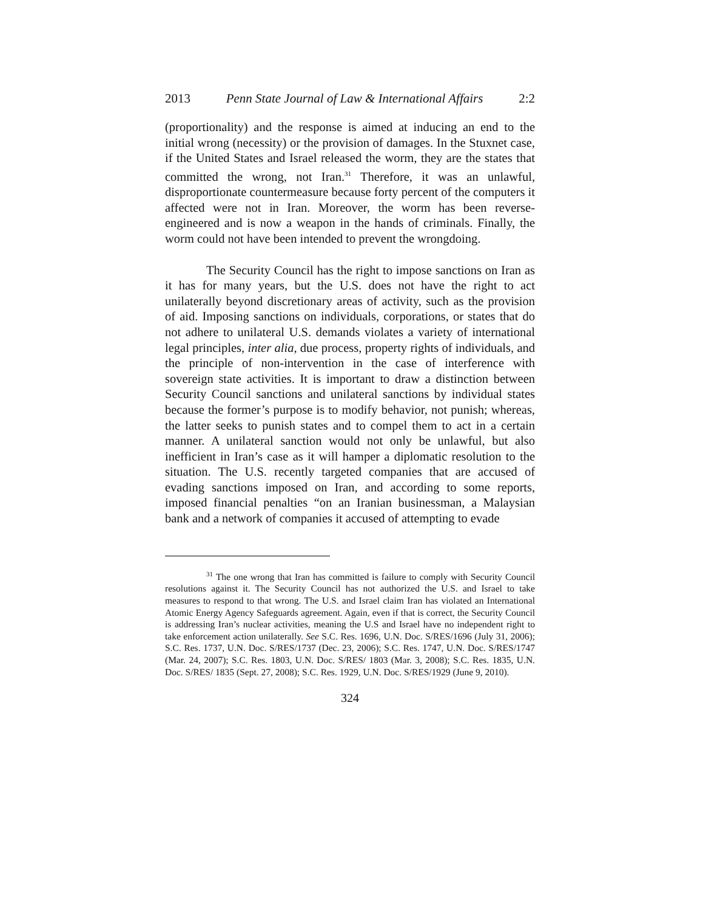2013 Penn State Journal of Law & International Affairs 2:2
(proportionality) and the response is aimed at inducing an end to the initial wrong (necessity) or the provision of damages. In the Stuxnet case, if the United States and Israel released the worm, they are the states that committed the wrong, not Iran.<sup>31</sup> Therefore, it was an unlawful, disproportionate countermeasure because forty percent of the computers it affected were not in Iran. Moreover, the worm has been reverse-engineered and is now a weapon in the hands of criminals. Finally, the worm could not have been intended to prevent the wrongdoing.
The Security Council has the right to impose sanctions on Iran as it has for many years, but the U.S. does not have the right to act unilaterally beyond discretionary areas of activity, such as the provision of aid. Imposing sanctions on individuals, corporations, or states that do not adhere to unilateral U.S. demands violates a variety of international legal principles, inter alia, due process, property rights of individuals, and the principle of non-intervention in the case of interference with sovereign state activities. It is important to draw a distinction between Security Council sanctions and unilateral sanctions by individual states because the former’s purpose is to modify behavior, not punish; whereas, the latter seeks to punish states and to compel them to act in a certain manner. A unilateral sanction would not only be unlawful, but also inefficient in Iran’s case as it will hamper a diplomatic resolution to the situation. The U.S. recently targeted companies that are accused of evading sanctions imposed on Iran, and according to some reports, imposed financial penalties “on an Iranian businessman, a Malaysian bank and a network of companies it accused of attempting to evade
<sup>31</sup> The one wrong that Iran has committed is failure to comply with Security Council resolutions against it. The Security Council has not authorized the U.S. and Israel to take measures to respond to that wrong. The U.S. and Israel claim Iran has violated an International Atomic Energy Agency Safeguards agreement. Again, even if that is correct, the Security Council is addressing Iran’s nuclear activities, meaning the U.S and Israel have no independent right to take enforcement action unilaterally. See S.C. Res. 1696, U.N. Doc. S/RES/1696 (July 31, 2006); S.C. Res. 1737, U.N. Doc. S/RES/1737 (Dec. 23, 2006); S.C. Res. 1747, U.N. Doc. S/RES/1747 (Mar. 24, 2007); S.C. Res. 1803, U.N. Doc. S/RES/ 1803 (Mar. 3, 2008); S.C. Res. 1835, U.N. Doc. S/RES/ 1835 (Sept. 27, 2008); S.C. Res. 1929, U.N. Doc. S/RES/1929 (June 9, 2010).
324